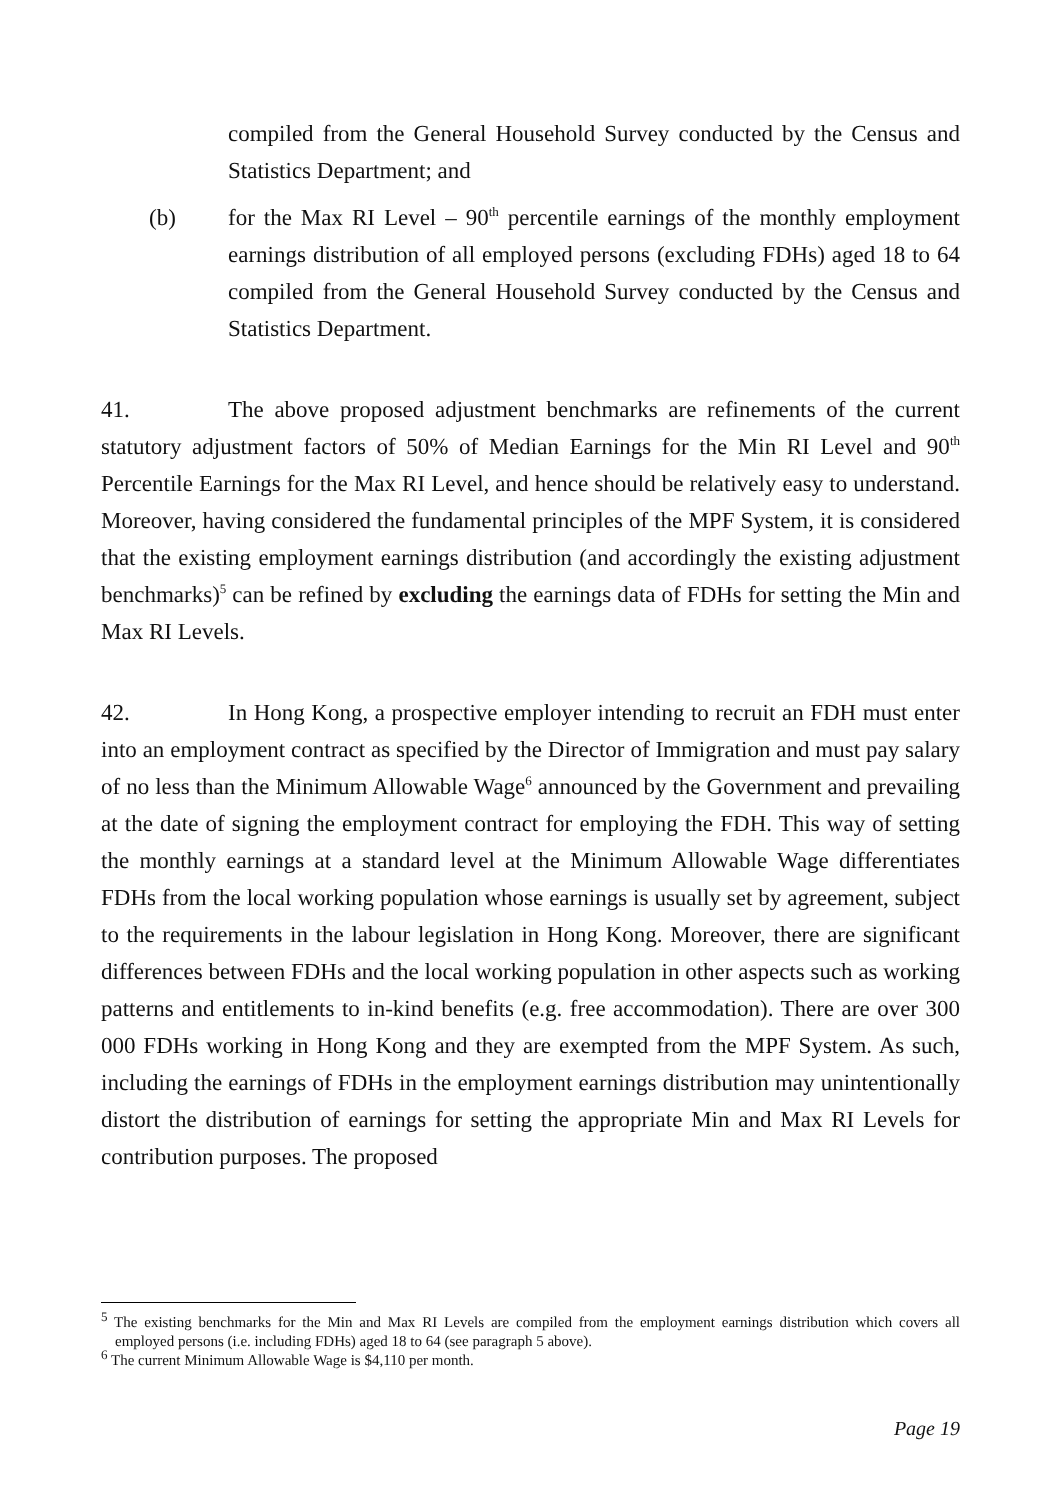compiled from the General Household Survey conducted by the Census and Statistics Department; and
(b) for the Max RI Level – 90<sup>th</sup> percentile earnings of the monthly employment earnings distribution of all employed persons (excluding FDHs) aged 18 to 64 compiled from the General Household Survey conducted by the Census and Statistics Department.
41. The above proposed adjustment benchmarks are refinements of the current statutory adjustment factors of 50% of Median Earnings for the Min RI Level and 90<sup>th</sup> Percentile Earnings for the Max RI Level, and hence should be relatively easy to understand. Moreover, having considered the fundamental principles of the MPF System, it is considered that the existing employment earnings distribution (and accordingly the existing adjustment benchmarks)<sup>5</sup> can be refined by excluding the earnings data of FDHs for setting the Min and Max RI Levels.
42. In Hong Kong, a prospective employer intending to recruit an FDH must enter into an employment contract as specified by the Director of Immigration and must pay salary of no less than the Minimum Allowable Wage<sup>6</sup> announced by the Government and prevailing at the date of signing the employment contract for employing the FDH. This way of setting the monthly earnings at a standard level at the Minimum Allowable Wage differentiates FDHs from the local working population whose earnings is usually set by agreement, subject to the requirements in the labour legislation in Hong Kong. Moreover, there are significant differences between FDHs and the local working population in other aspects such as working patterns and entitlements to in-kind benefits (e.g. free accommodation). There are over 300 000 FDHs working in Hong Kong and they are exempted from the MPF System. As such, including the earnings of FDHs in the employment earnings distribution may unintentionally distort the distribution of earnings for setting the appropriate Min and Max RI Levels for contribution purposes. The proposed
<sup>5</sup> The existing benchmarks for the Min and Max RI Levels are compiled from the employment earnings distribution which covers all employed persons (i.e. including FDHs) aged 18 to 64 (see paragraph 5 above).
<sup>6</sup> The current Minimum Allowable Wage is $4,110 per month.
Page 19